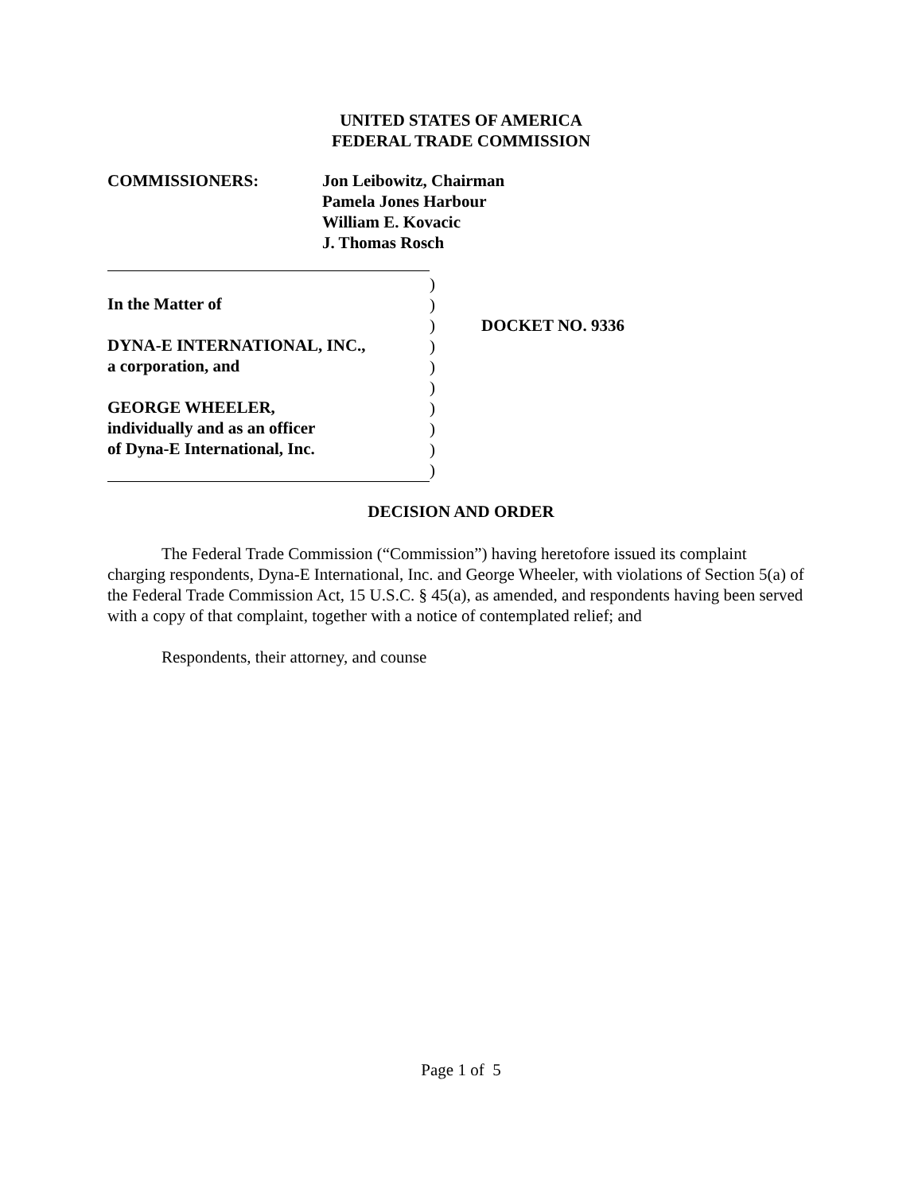UNITED STATES OF AMERICA
FEDERAL TRADE COMMISSION
COMMISSIONERS: Jon Leibowitz, Chairman
Pamela Jones Harbour
William E. Kovacic
J. Thomas Rosch
In the Matter of
DYNA-E INTERNATIONAL, INC.,
a corporation, and
GEORGE WHEELER,
individually and as an officer
of Dyna-E International, Inc.
)
)
)
)
)
)
)
)
)
)
DOCKET NO. 9336
DECISION AND ORDER
The Federal Trade Commission (“Commission”) having heretofore issued its complaint charging respondents, Dyna-E International, Inc. and George Wheeler, with violations of Section 5(a) of the Federal Trade Commission Act, 15 U.S.C. § 45(a), as amended, and respondents having been served with a copy of that complaint, together with a notice of contemplated relief; and
Respondents, their attorney, and counse
Page 1 of 5